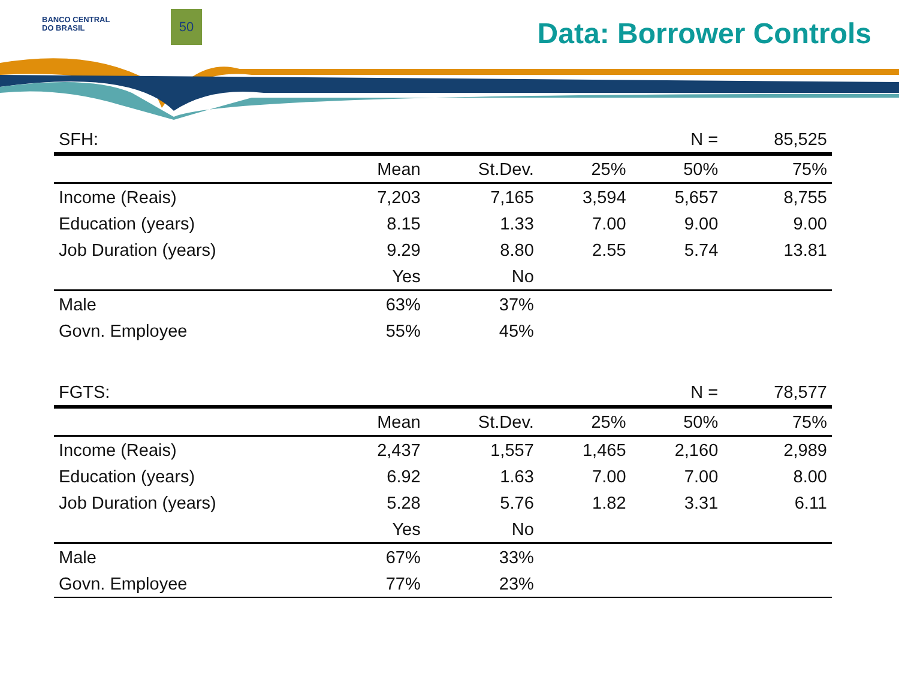BANCO CENTRAL
DO BRASIL
50 Data: Borrower Controls
| SFH: | | | | N = | 85,525 |
| | Mean | St.Dev. | 25% | 50% | 75% |
| Income (Reais) | 7,203 | 7,165 | 3,594 | 5,657 | 8,755 |
| Education (years) | 8.15 | 1.33 | 7.00 | 9.00 | 9.00 |
| Job Duration (years) | 9.29 | 8.80 | 2.55 | 5.74 | 13.81 |
| | Yes | No | | | |
| Male | 63% | 37% | | | |
| Govn. Employee | 55% | 45% | | | |
| FGTS: | | | | N = | 78,577 |
| | Mean | St.Dev. | 25% | 50% | 75% |
| Income (Reais) | 2,437 | 1,557 | 1,465 | 2,160 | 2,989 |
| Education (years) | 6.92 | 1.63 | 7.00 | 7.00 | 8.00 |
| Job Duration (years) | 5.28 | 5.76 | 1.82 | 3.31 | 6.11 |
| | Yes | No | | | |
| Male | 67% | 33% | | | |
| Govn. Employee | 77% | 23% | | | |